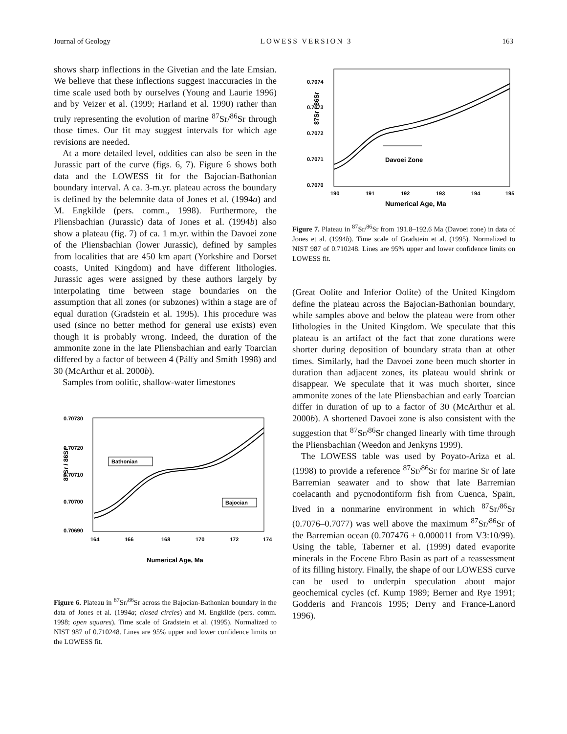Journal of Geology LOWESS VERSION 3 163
shows sharp inflections in the Givetian and the late Emsian. We believe that these inflections suggest inaccuracies in the time scale used both by ourselves (Young and Laurie 1996) and by Veizer et al. (1999; Harland et al. 1990) rather than truly representing the evolution of marine <sup>87</sup>Sr/<sup>86</sup>Sr through those times. Our fit may suggest intervals for which age revisions are needed.
At a more detailed level, oddities can also be seen in the Jurassic part of the curve (figs. 6, 7). Figure 6 shows both data and the LOWESS fit for the Bajocian-Bathonian boundary interval. A ca. 3-m.yr. plateau across the boundary is defined by the belemnite data of Jones et al. (1994a) and M. Engkilde (pers. comm., 1998). Furthermore, the Pliensbachian (Jurassic) data of Jones et al. (1994b) also show a plateau (fig. 7) of ca. 1 m.yr. within the Davoei zone of the Pliensbachian (lower Jurassic), defined by samples from localities that are 450 km apart (Yorkshire and Dorset coasts, United Kingdom) and have different lithologies. Jurassic ages were assigned by these authors largely by interpolating time between stage boundaries on the assumption that all zones (or subzones) within a stage are of equal duration (Gradstein et al. 1995). This procedure was used (since no better method for general use exists) even though it is probably wrong. Indeed, the duration of the ammonite zone in the late Pliensbachian and early Toarcian differed by a factor of between 4 (Pálfy and Smith 1998) and 30 (McArthur et al. 2000b).
Samples from oolitic, shallow-water limestones
0.70730
0.70720
0.70710
0.70700
0.70690
164
166
168
170
172
174
Numerical Age, Ma
87Sr / 86Sr
Bathonian
Bajocian
Figure 6. Plateau in <sup>87</sup>Sr/<sup>86</sup>Sr across the Bajocian-Bathonian boundary in the data of Jones et al. (1994a; closed circles) and M. Engkilde (pers. comm. 1998; open squares). Time scale of Gradstein et al. (1995). Normalized to NIST 987 of 0.710248. Lines are 95% upper and lower confidence limits on the LOWESS fit.
0.7074
0.7073
0.7072
0.7071
0.7070
190
191
192
193
194
195
Numerical Age, Ma
87Sr / 86Sr
Davoei Zone
Figure 7. Plateau in <sup>87</sup>Sr/<sup>86</sup>Sr from 191.8–192.6 Ma (Davoei zone) in data of Jones et al. (1994b). Time scale of Gradstein et al. (1995). Normalized to NIST 987 of 0.710248. Lines are 95% upper and lower confidence limits on LOWESS fit.
(Great Oolite and Inferior Oolite) of the United Kingdom define the plateau across the Bajocian-Bathonian boundary, while samples above and below the plateau were from other lithologies in the United Kingdom. We speculate that this plateau is an artifact of the fact that zone durations were shorter during deposition of boundary strata than at other times. Similarly, had the Davoei zone been much shorter in duration than adjacent zones, its plateau would shrink or disappear. We speculate that it was much shorter, since ammonite zones of the late Pliensbachian and early Toarcian differ in duration of up to a factor of 30 (McArthur et al. 2000b). A shortened Davoei zone is also consistent with the suggestion that <sup>87</sup>Sr/<sup>86</sup>Sr changed linearly with time through the Pliensbachian (Weedon and Jenkyns 1999).
The LOWESS table was used by Poyato-Ariza et al. (1998) to provide a reference <sup>87</sup>Sr/<sup>86</sup>Sr for marine Sr of late Barremian seawater and to show that late Barremian coelacanth and pycnodontiform fish from Cuenca, Spain, lived in a nonmarine environment in which <sup>87</sup>Sr/<sup>86</sup>Sr (0.7076–0.7077) was well above the maximum <sup>87</sup>Sr/<sup>86</sup>Sr of the Barremian ocean (0.707476 ± 0.000011 from V3:10/99). Using the table, Taberner et al. (1999) dated evaporite minerals in the Eocene Ebro Basin as part of a reassessment of its filling history. Finally, the shape of our LOWESS curve can be used to underpin speculation about major geochemical cycles (cf. Kump 1989; Berner and Rye 1991; Godderis and Francois 1995; Derry and France-Lanord 1996).